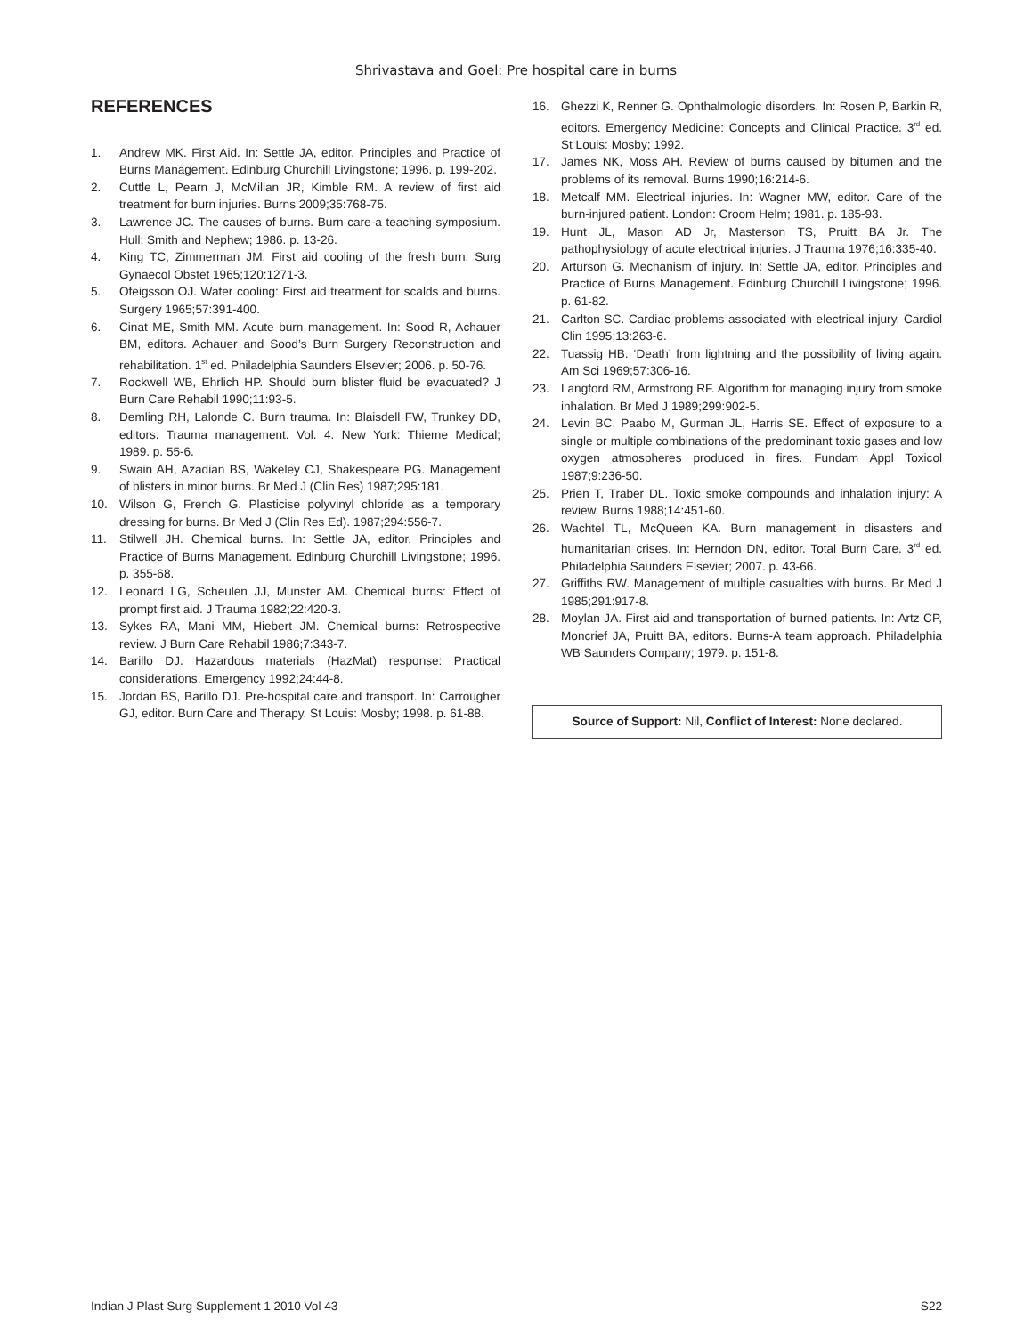Shrivastava and Goel: Pre hospital care in burns
REFERENCES
1. Andrew MK. First Aid. In: Settle JA, editor. Principles and Practice of Burns Management. Edinburg Churchill Livingstone; 1996. p. 199-202.
2. Cuttle L, Pearn J, McMillan JR, Kimble RM. A review of first aid treatment for burn injuries. Burns 2009;35:768-75.
3. Lawrence JC. The causes of burns. Burn care-a teaching symposium. Hull: Smith and Nephew; 1986. p. 13-26.
4. King TC, Zimmerman JM. First aid cooling of the fresh burn. Surg Gynaecol Obstet 1965;120:1271-3.
5. Ofeigsson OJ. Water cooling: First aid treatment for scalds and burns. Surgery 1965;57:391-400.
6. Cinat ME, Smith MM. Acute burn management. In: Sood R, Achauer BM, editors. Achauer and Sood’s Burn Surgery Reconstruction and rehabilitation. 1<sup>st</sup> ed. Philadelphia Saunders Elsevier; 2006. p. 50-76.
7. Rockwell WB, Ehrlich HP. Should burn blister fluid be evacuated? J Burn Care Rehabil 1990;11:93-5.
8. Demling RH, Lalonde C. Burn trauma. In: Blaisdell FW, Trunkey DD, editors. Trauma management. Vol. 4. New York: Thieme Medical; 1989. p. 55-6.
9. Swain AH, Azadian BS, Wakeley CJ, Shakespeare PG. Management of blisters in minor burns. Br Med J (Clin Res) 1987;295:181.
10. Wilson G, French G. Plasticise polyvinyl chloride as a temporary dressing for burns. Br Med J (Clin Res Ed). 1987;294:556-7.
11. Stilwell JH. Chemical burns. In: Settle JA, editor. Principles and Practice of Burns Management. Edinburg Churchill Livingstone; 1996. p. 355-68.
12. Leonard LG, Scheulen JJ, Munster AM. Chemical burns: Effect of prompt first aid. J Trauma 1982;22:420-3.
13. Sykes RA, Mani MM, Hiebert JM. Chemical burns: Retrospective review. J Burn Care Rehabil 1986;7:343-7.
14. Barillo DJ. Hazardous materials (HazMat) response: Practical considerations. Emergency 1992;24:44-8.
15. Jordan BS, Barillo DJ. Pre-hospital care and transport. In: Carrougher GJ, editor. Burn Care and Therapy. St Louis: Mosby; 1998. p. 61-88.
16. Ghezzi K, Renner G. Ophthalmologic disorders. In: Rosen P, Barkin R, editors. Emergency Medicine: Concepts and Clinical Practice. 3<sup>rd</sup> ed. St Louis: Mosby; 1992.
17. James NK, Moss AH. Review of burns caused by bitumen and the problems of its removal. Burns 1990;16:214-6.
18. Metcalf MM. Electrical injuries. In: Wagner MW, editor. Care of the burn-injured patient. London: Croom Helm; 1981. p. 185-93.
19. Hunt JL, Mason AD Jr, Masterson TS, Pruitt BA Jr. The pathophysiology of acute electrical injuries. J Trauma 1976;16:335-40.
20. Arturson G. Mechanism of injury. In: Settle JA, editor. Principles and Practice of Burns Management. Edinburg Churchill Livingstone; 1996. p. 61-82.
21. Carlton SC. Cardiac problems associated with electrical injury. Cardiol Clin 1995;13:263-6.
22. Tuassig HB. ‘Death’ from lightning and the possibility of living again. Am Sci 1969;57:306-16.
23. Langford RM, Armstrong RF. Algorithm for managing injury from smoke inhalation. Br Med J 1989;299:902-5.
24. Levin BC, Paabo M, Gurman JL, Harris SE. Effect of exposure to a single or multiple combinations of the predominant toxic gases and low oxygen atmospheres produced in fires. Fundam Appl Toxicol 1987;9:236-50.
25. Prien T, Traber DL. Toxic smoke compounds and inhalation injury: A review. Burns 1988;14:451-60.
26. Wachtel TL, McQueen KA. Burn management in disasters and humanitarian crises. In: Herndon DN, editor. Total Burn Care. 3<sup>rd</sup> ed. Philadelphia Saunders Elsevier; 2007. p. 43-66.
27. Griffiths RW. Management of multiple casualties with burns. Br Med J 1985;291:917-8.
28. Moylan JA. First aid and transportation of burned patients. In: Artz CP, Moncrief JA, Pruitt BA, editors. Burns-A team approach. Philadelphia WB Saunders Company; 1979. p. 151-8.
Source of Support: Nil, Conflict of Interest: None declared.
Indian J Plast Surg Supplement 1 2010 Vol 43 S22